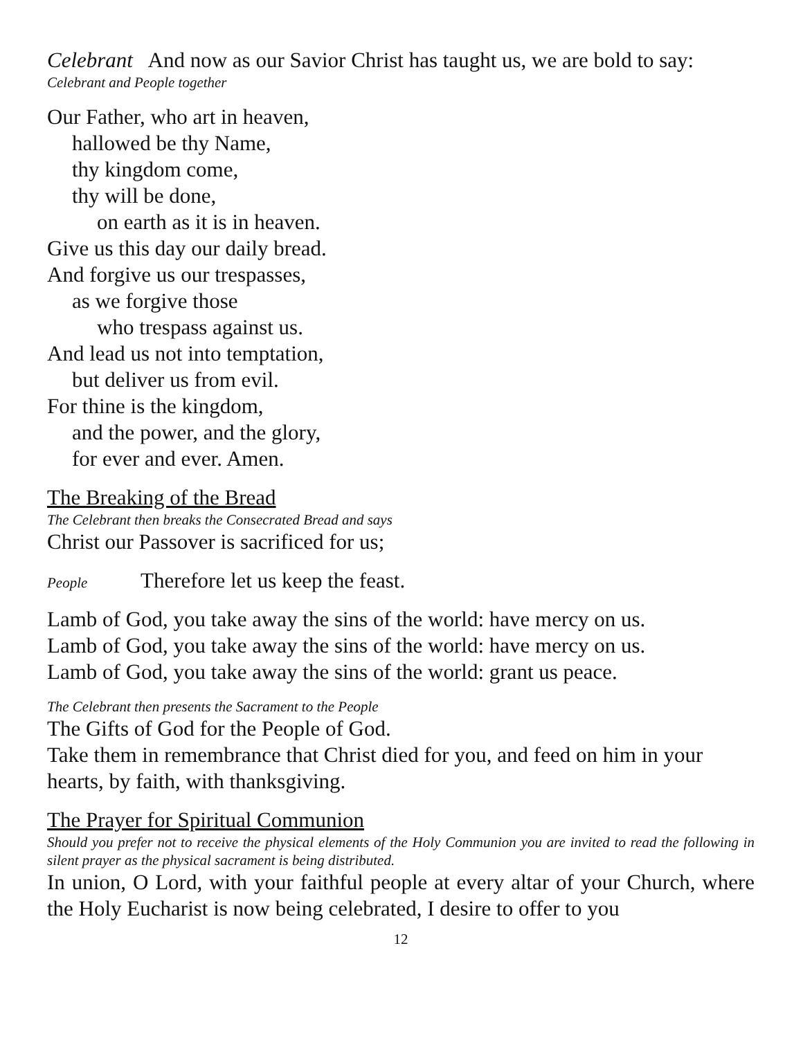Celebrant And now as our Savior Christ has taught us, we are bold to say:
Celebrant and People together
Our Father, who art in heaven,
hallowed be thy Name,
thy kingdom come,
thy will be done,
on earth as it is in heaven.
Give us this day our daily bread.
And forgive us our trespasses,
as we forgive those
who trespass against us.
And lead us not into temptation,
but deliver us from evil.
For thine is the kingdom,
and the power, and the glory,
for ever and ever. Amen.
The Breaking of the Bread
The Celebrant then breaks the Consecrated Bread and says
Christ our Passover is sacrificed for us;
People Therefore let us keep the feast.
Lamb of God, you take away the sins of the world: have mercy on us.
Lamb of God, you take away the sins of the world: have mercy on us.
Lamb of God, you take away the sins of the world: grant us peace.
The Celebrant then presents the Sacrament to the People
The Gifts of God for the People of God.
Take them in remembrance that Christ died for you, and feed on him in your hearts, by faith, with thanksgiving.
The Prayer for Spiritual Communion
Should you prefer not to receive the physical elements of the Holy Communion you are invited to read the following in silent prayer as the physical sacrament is being distributed.
In union, O Lord, with your faithful people at every altar of your Church, where the Holy Eucharist is now being celebrated, I desire to offer to you
12